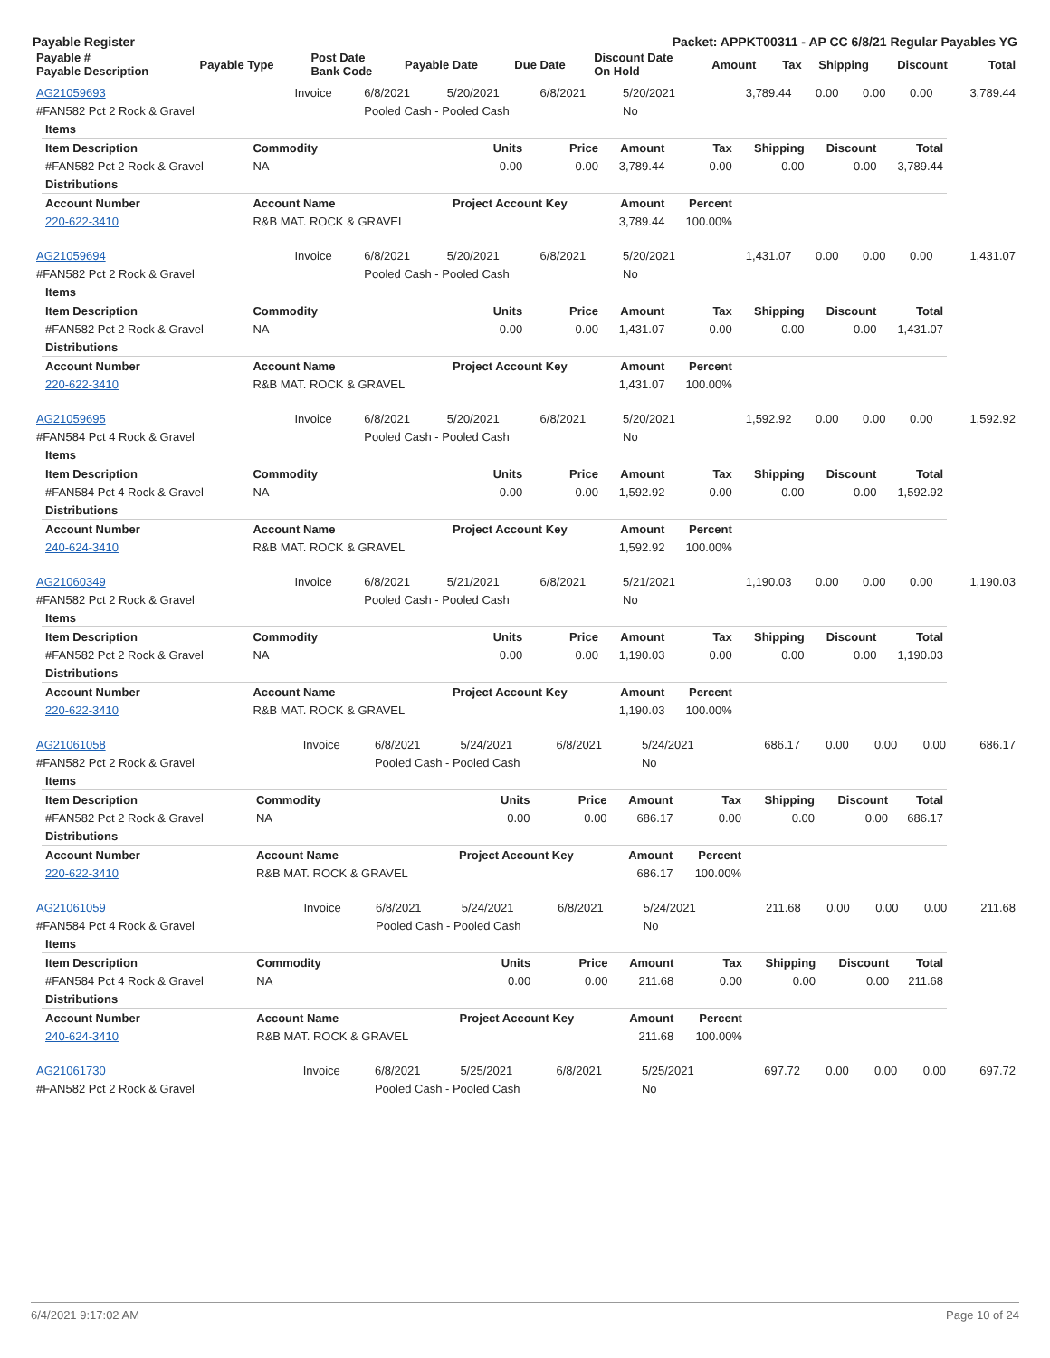Payable Register Packet: APPKT00311 - AP CC 6/8/21 Regular Payables YG
| Payable # Payable Description | Payable Type | Post Date Bank Code | Payable Date | Due Date | Discount Date On Hold | Amount | Tax | Shipping | Discount | Total |
| --- | --- | --- | --- | --- | --- | --- | --- | --- | --- | --- |
| AG21059693 | Invoice | 6/8/2021 | 5/20/2021 | 6/8/2021 | 5/20/2021 | 3,789.44 | 0.00 | 0.00 | 0.00 | 3,789.44 |
| #FAN582 Pct 2 Rock & Gravel | | Pooled Cash - Pooled Cash | | | No | | | | | |
| Items | | | | | | | | |
| Item Description | Commodity | Units | Price | Amount | Tax | Shipping | Discount | Total |
| #FAN582 Pct 2 Rock & Gravel | NA | 0.00 | 0.00 | 3,789.44 | 0.00 | 0.00 | 0.00 | 3,789.44 |
| Distributions | | | | | | | | |
| Account Number | Account Name | Project Account Key | | Amount | Percent | | | |
| 220-622-3410 | R&B MAT. ROCK & GRAVEL | | | 3,789.44 | 100.00% | | | |
| AG21059694 | Invoice | 6/8/2021 | 5/20/2021 | 6/8/2021 | 5/20/2021 | 1,431.07 | 0.00 | 0.00 | 0.00 | 1,431.07 |
| #FAN582 Pct 2 Rock & Gravel | | Pooled Cash - Pooled Cash | | | No | | | | | |
| Items | | | | | | | | |
| Item Description | Commodity | Units | Price | Amount | Tax | Shipping | Discount | Total |
| #FAN582 Pct 2 Rock & Gravel | NA | 0.00 | 0.00 | 1,431.07 | 0.00 | 0.00 | 0.00 | 1,431.07 |
| Distributions | | | | | | | | |
| Account Number | Account Name | Project Account Key | | Amount | Percent | | | |
| 220-622-3410 | R&B MAT. ROCK & GRAVEL | | | 1,431.07 | 100.00% | | | |
| AG21059695 | Invoice | 6/8/2021 | 5/20/2021 | 6/8/2021 | 5/20/2021 | 1,592.92 | 0.00 | 0.00 | 0.00 | 1,592.92 |
| #FAN584 Pct 4 Rock & Gravel | | Pooled Cash - Pooled Cash | | | No | | | | | |
| Items | | | | | | | | |
| Item Description | Commodity | Units | Price | Amount | Tax | Shipping | Discount | Total |
| #FAN584 Pct 4 Rock & Gravel | NA | 0.00 | 0.00 | 1,592.92 | 0.00 | 0.00 | 0.00 | 1,592.92 |
| Distributions | | | | | | | | |
| Account Number | Account Name | Project Account Key | | Amount | Percent | | | |
| 240-624-3410 | R&B MAT. ROCK & GRAVEL | | | 1,592.92 | 100.00% | | | |
| AG21060349 | Invoice | 6/8/2021 | 5/21/2021 | 6/8/2021 | 5/21/2021 | 1,190.03 | 0.00 | 0.00 | 0.00 | 1,190.03 |
| #FAN582 Pct 2 Rock & Gravel | | Pooled Cash - Pooled Cash | | | No | | | | | |
| Items | | | | | | | | |
| Item Description | Commodity | Units | Price | Amount | Tax | Shipping | Discount | Total |
| #FAN582 Pct 2 Rock & Gravel | NA | 0.00 | 0.00 | 1,190.03 | 0.00 | 0.00 | 0.00 | 1,190.03 |
| Distributions | | | | | | | | |
| Account Number | Account Name | Project Account Key | | Amount | Percent | | | |
| 220-622-3410 | R&B MAT. ROCK & GRAVEL | | | 1,190.03 | 100.00% | | | |
| AG21061058 | Invoice | 6/8/2021 | 5/24/2021 | 6/8/2021 | 5/24/2021 | 686.17 | 0.00 | 0.00 | 0.00 | 686.17 |
| #FAN582 Pct 2 Rock & Gravel | | Pooled Cash - Pooled Cash | | | No | | | | | |
| Items | | | | | | | | |
| Item Description | Commodity | Units | Price | Amount | Tax | Shipping | Discount | Total |
| #FAN582 Pct 2 Rock & Gravel | NA | 0.00 | 0.00 | 686.17 | 0.00 | 0.00 | 0.00 | 686.17 |
| Distributions | | | | | | | | |
| Account Number | Account Name | Project Account Key | | Amount | Percent | | | |
| 220-622-3410 | R&B MAT. ROCK & GRAVEL | | | 686.17 | 100.00% | | | |
| AG21061059 | Invoice | 6/8/2021 | 5/24/2021 | 6/8/2021 | 5/24/2021 | 211.68 | 0.00 | 0.00 | 0.00 | 211.68 |
| #FAN584 Pct 4 Rock & Gravel | | Pooled Cash - Pooled Cash | | | No | | | | | |
| Items | | | | | | | | |
| Item Description | Commodity | Units | Price | Amount | Tax | Shipping | Discount | Total |
| #FAN584 Pct 4 Rock & Gravel | NA | 0.00 | 0.00 | 211.68 | 0.00 | 0.00 | 0.00 | 211.68 |
| Distributions | | | | | | | | |
| Account Number | Account Name | Project Account Key | | Amount | Percent | | | |
| 240-624-3410 | R&B MAT. ROCK & GRAVEL | | | 211.68 | 100.00% | | | |
| AG21061730 | Invoice | 6/8/2021 | 5/25/2021 | 6/8/2021 | 5/25/2021 | 697.72 | 0.00 | 0.00 | 0.00 | 697.72 |
| #FAN582 Pct 2 Rock & Gravel | | Pooled Cash - Pooled Cash | | | No | | | | | |
6/4/2021 9:17:02 AM Page 10 of 24